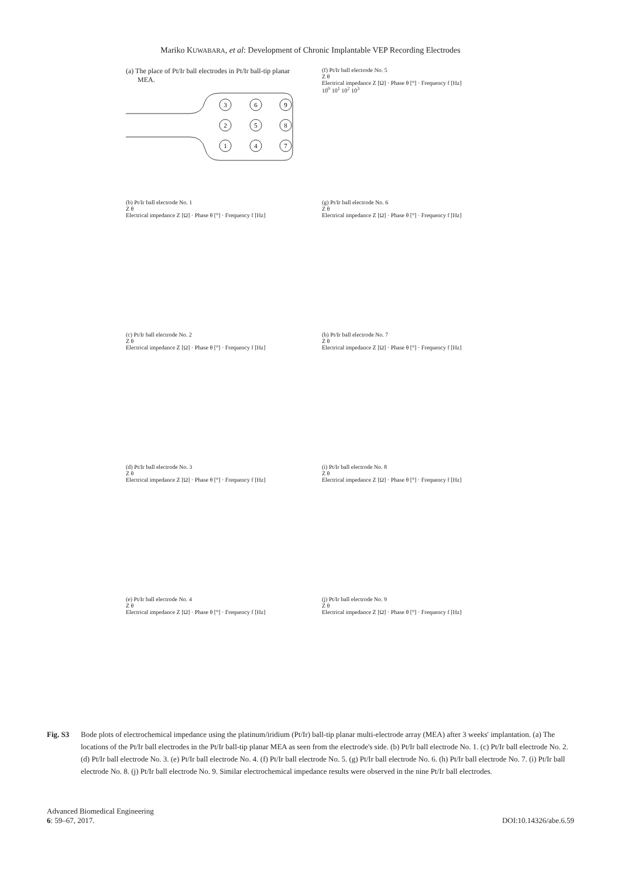Mariko KUWABARA, et al: Development of Chronic Implantable VEP Recording Electrodes
(a) The place of Pt/Ir ball electrodes in Pt/Ir ball-tip planar
MEA.
3
6
9
2
5
8
1
4
7
(f) Pt/Ir ball electrode No. 5
Z θ
Electrical impedance Z [Ω] · Phase θ [°] · Frequency f [Hz]
10<sup>0</sup> 10<sup>1</sup> 10<sup>2</sup> 10<sup>3</sup>
(b) Pt/Ir ball electrode No. 1
Z θ
Electrical impedance Z [Ω] · Phase θ [°] · Frequency f [Hz]
(g) Pt/Ir ball electrode No. 6
Z θ
Electrical impedance Z [Ω] · Phase θ [°] · Frequency f [Hz]
(c) Pt/Ir ball electrode No. 2
Z θ
Electrical impedance Z [Ω] · Phase θ [°] · Frequency f [Hz]
(h) Pt/Ir ball electrode No. 7
Z θ
Electrical impedance Z [Ω] · Phase θ [°] · Frequency f [Hz]
(d) Pt/Ir ball electrode No. 3
Z θ
Electrical impedance Z [Ω] · Phase θ [°] · Frequency f [Hz]
(i) Pt/Ir ball electrode No. 8
Z θ
Electrical impedance Z [Ω] · Phase θ [°] · Frequency f [Hz]
(e) Pt/Ir ball electrode No. 4
Z θ
Electrical impedance Z [Ω] · Phase θ [°] · Frequency f [Hz]
(j) Pt/Ir ball electrode No. 9
Z θ
Electrical impedance Z [Ω] · Phase θ [°] · Frequency f [Hz]
Fig. S3 Bode plots of electrochemical impedance using the platinum/iridium (Pt/Ir) ball-tip planar multi-electrode array (MEA) after 3 weeks' implantation. (a) The locations of the Pt/Ir ball electrodes in the Pt/Ir ball-tip planar MEA as seen from the electrode's side. (b) Pt/Ir ball electrode No. 1. (c) Pt/Ir ball electrode No. 2. (d) Pt/Ir ball electrode No. 3. (e) Pt/Ir ball electrode No. 4. (f) Pt/Ir ball electrode No. 5. (g) Pt/Ir ball electrode No. 6. (h) Pt/Ir ball electrode No. 7. (i) Pt/Ir ball electrode No. 8. (j) Pt/Ir ball electrode No. 9. Similar electrochemical impedance results were observed in the nine Pt/Ir ball electrodes.
Advanced Biomedical Engineering
6: 59–67, 2017.
DOI:10.14326/abe.6.59